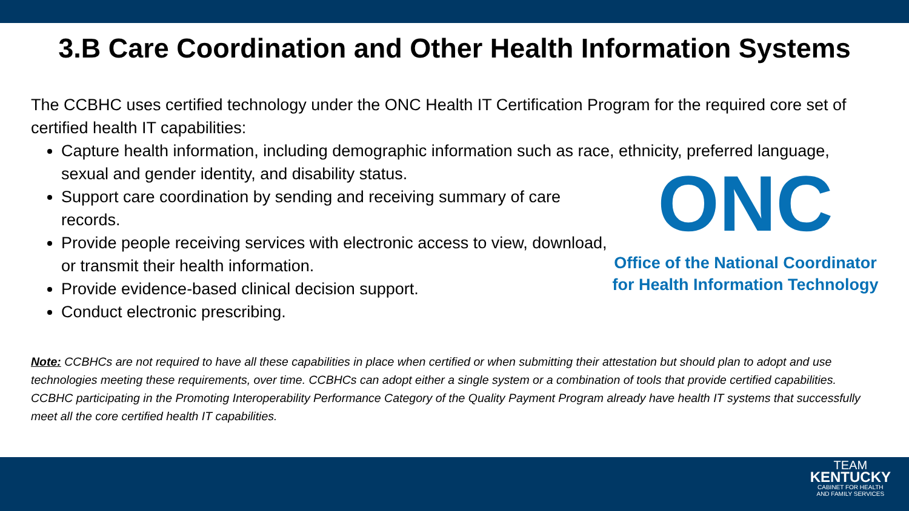3.B Care Coordination and Other Health Information Systems
The CCBHC uses certified technology under the ONC Health IT Certification Program for the required core set of certified health IT capabilities:
Capture health information, including demographic information such as race, ethnicity, preferred language, sexual and gender identity, and disability status.
Support care coordination by sending and receiving summary of care records.
Provide people receiving services with electronic access to view, download, or transmit their health information.
Provide evidence-based clinical decision support.
Conduct electronic prescribing.
ONC
Office of the National Coordinator
for Health Information Technology
Note: CCBHCs are not required to have all these capabilities in place when certified or when submitting their attestation but should plan to adopt and use technologies meeting these requirements, over time. CCBHCs can adopt either a single system or a combination of tools that provide certified capabilities. CCBHC participating in the Promoting Interoperability Performance Category of the Quality Payment Program already have health IT systems that successfully meet all the core certified health IT capabilities.
TEAM
KENTUCKY
CABINET FOR HEALTH
AND FAMILY SERVICES